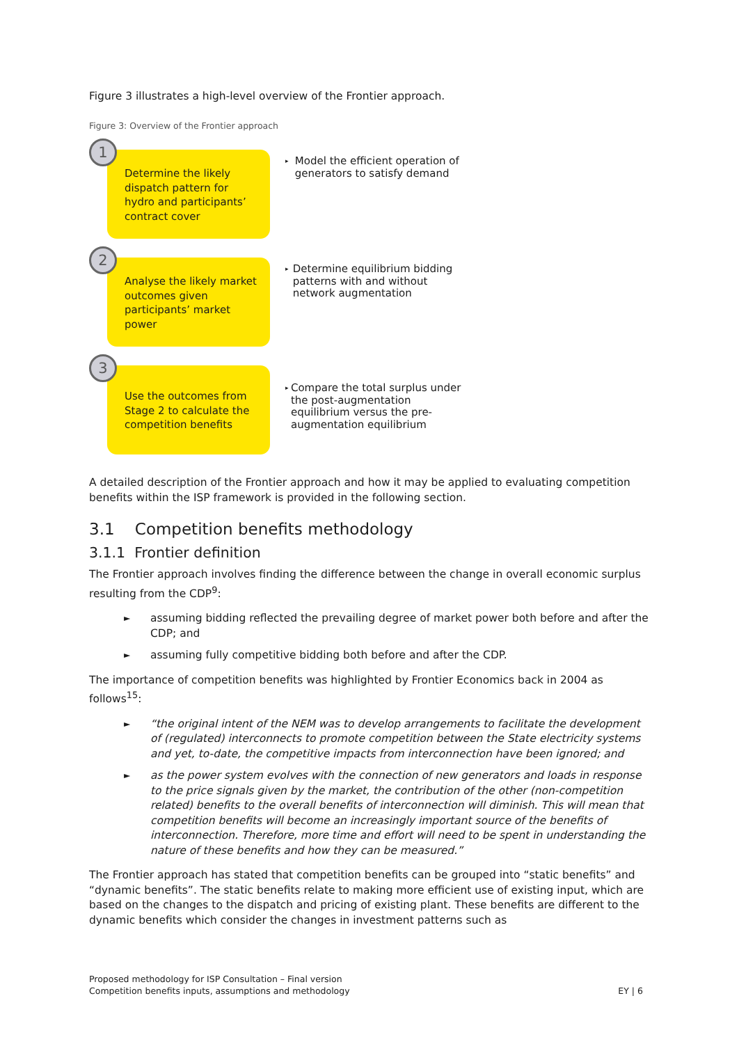Figure 3 illustrates a high-level overview of the Frontier approach.
Figure 3: Overview of the Frontier approach
1
Determine the likely dispatch pattern for hydro and participants’ contract cover
▸ Model the efficient operation of generators to satisfy demand
2
Analyse the likely market outcomes given participants’ market power
▸ Determine equilibrium bidding patterns with and without network augmentation
3
Use the outcomes from Stage 2 to calculate the competition benefits
▸ Compare the total surplus under the post-augmentation equilibrium versus the pre-augmentation equilibrium
A detailed description of the Frontier approach and how it may be applied to evaluating competition benefits within the ISP framework is provided in the following section.
3.1 Competition benefits methodology
3.1.1 Frontier definition
The Frontier approach involves finding the difference between the change in overall economic surplus resulting from the CDP<sup>9</sup>:
► assuming bidding reflected the prevailing degree of market power both before and after the CDP; and
► assuming fully competitive bidding both before and after the CDP.
The importance of competition benefits was highlighted by Frontier Economics back in 2004 as follows<sup>15</sup>:
► “the original intent of the NEM was to develop arrangements to facilitate the development of (regulated) interconnects to promote competition between the State electricity systems and yet, to-date, the competitive impacts from interconnection have been ignored; and
► as the power system evolves with the connection of new generators and loads in response to the price signals given by the market, the contribution of the other (non-competition related) benefits to the overall benefits of interconnection will diminish. This will mean that competition benefits will become an increasingly important source of the benefits of interconnection. Therefore, more time and effort will need to be spent in understanding the nature of these benefits and how they can be measured.”
The Frontier approach has stated that competition benefits can be grouped into “static benefits” and “dynamic benefits”. The static benefits relate to making more efficient use of existing input, which are based on the changes to the dispatch and pricing of existing plant. These benefits are different to the dynamic benefits which consider the changes in investment patterns such as
Proposed methodology for ISP Consultation – Final version
Competition benefits inputs, assumptions and methodology
EY | 6